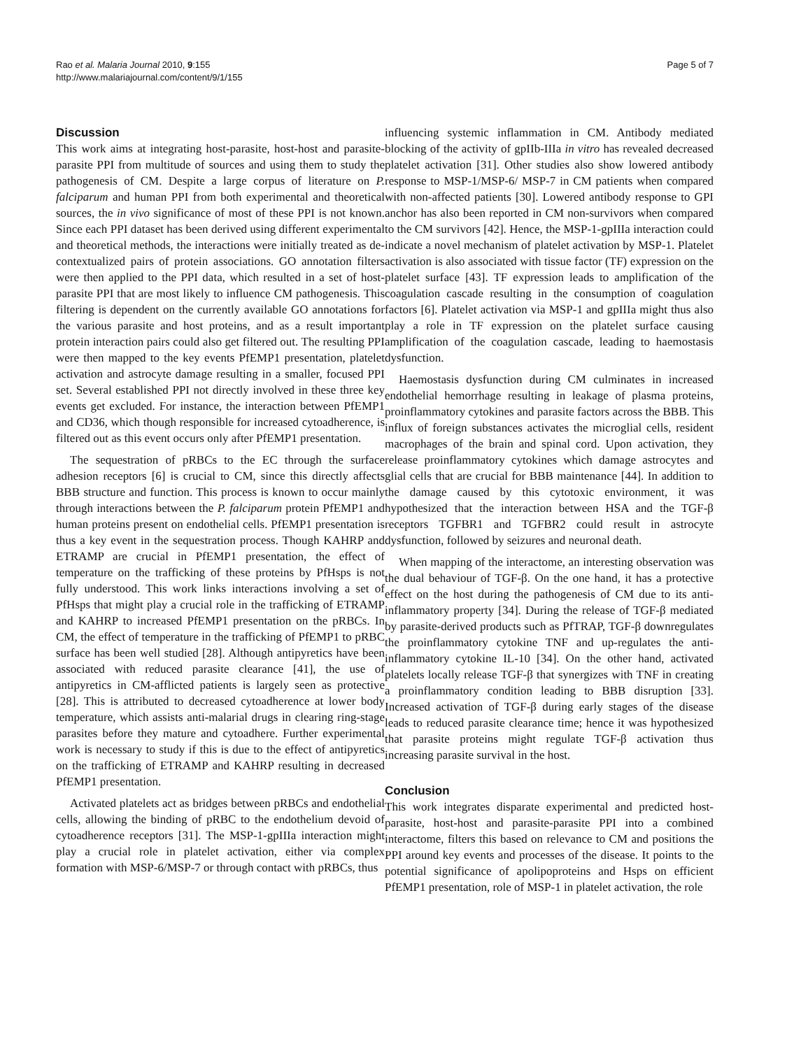Rao et al. Malaria Journal 2010, 9:155
http://www.malariajournal.com/content/9/1/155
Page 5 of 7
Discussion
This work aims at integrating host-parasite, host-host and parasite-parasite PPI from multitude of sources and using them to study the pathogenesis of CM. Despite a large corpus of literature on P. falciparum and human PPI from both experimental and theoretical sources, the in vivo significance of most of these PPI is not known. Since each PPI dataset has been derived using different experimental and theoretical methods, the interactions were initially treated as de-contextualized pairs of protein associations. GO annotation filters were then applied to the PPI data, which resulted in a set of host-parasite PPI that are most likely to influence CM pathogenesis. This filtering is dependent on the currently available GO annotations for the various parasite and host proteins, and as a result important protein interaction pairs could also get filtered out. The resulting PPI were then mapped to the key events PfEMP1 presentation, platelet activation and astrocyte damage resulting in a smaller, focused PPI set. Several established PPI not directly involved in these three key events get excluded. For instance, the interaction between PfEMP1 and CD36, which though responsible for increased cytoadherence, is filtered out as this event occurs only after PfEMP1 presentation.
The sequestration of pRBCs to the EC through the surface adhesion receptors [6] is crucial to CM, since this directly affects BBB structure and function. This process is known to occur mainly through interactions between the P. falciparum protein PfEMP1 and human proteins present on endothelial cells. PfEMP1 presentation is thus a key event in the sequestration process. Though KAHRP and ETRAMP are crucial in PfEMP1 presentation, the effect of temperature on the trafficking of these proteins by PfHsps is not fully understood. This work links interactions involving a set of PfHsps that might play a crucial role in the trafficking of ETRAMP and KAHRP to increased PfEMP1 presentation on the pRBCs. In CM, the effect of temperature in the trafficking of PfEMP1 to pRBC surface has been well studied [28]. Although antipyretics have been associated with reduced parasite clearance [41], the use of antipyretics in CM-afflicted patients is largely seen as protective [28]. This is attributed to decreased cytoadherence at lower body temperature, which assists anti-malarial drugs in clearing ring-stage parasites before they mature and cytoadhere. Further experimental work is necessary to study if this is due to the effect of antipyretics on the trafficking of ETRAMP and KAHRP resulting in decreased PfEMP1 presentation.
Activated platelets act as bridges between pRBCs and endothelial cells, allowing the binding of pRBC to the endothelium devoid of cytoadherence receptors [31]. The MSP-1-gpIIIa interaction might play a crucial role in platelet activation, either via complex formation with MSP-6/MSP-7 or through contact with pRBCs, thus
influencing systemic inflammation in CM. Antibody mediated blocking of the activity of gpIIb-IIIa in vitro has revealed decreased platelet activation [31]. Other studies also show lowered antibody response to MSP-1/MSP-6/ MSP-7 in CM patients when compared with non-affected patients [30]. Lowered antibody response to GPI anchor has also been reported in CM non-survivors when compared to the CM survivors [42]. Hence, the MSP-1-gpIIIa interaction could indicate a novel mechanism of platelet activation by MSP-1. Platelet activation is also associated with tissue factor (TF) expression on the platelet surface [43]. TF expression leads to amplification of the coagulation cascade resulting in the consumption of coagulation factors [6]. Platelet activation via MSP-1 and gpIIIa might thus also play a role in TF expression on the platelet surface causing amplification of the coagulation cascade, leading to haemostasis dysfunction.
Haemostasis dysfunction during CM culminates in increased endothelial hemorrhage resulting in leakage of plasma proteins, proinflammatory cytokines and parasite factors across the BBB. This influx of foreign substances activates the microglial cells, resident macrophages of the brain and spinal cord. Upon activation, they release proinflammatory cytokines which damage astrocytes and glial cells that are crucial for BBB maintenance [44]. In addition to the damage caused by this cytotoxic environment, it was hypothesized that the interaction between HSA and the TGF-β receptors TGFBR1 and TGFBR2 could result in astrocyte dysfunction, followed by seizures and neuronal death.
When mapping of the interactome, an interesting observation was the dual behaviour of TGF-β. On the one hand, it has a protective effect on the host during the pathogenesis of CM due to its anti-inflammatory property [34]. During the release of TGF-β mediated by parasite-derived products such as PfTRAP, TGF-β downregulates the proinflammatory cytokine TNF and up-regulates the anti-inflammatory cytokine IL-10 [34]. On the other hand, activated platelets locally release TGF-β that synergizes with TNF in creating a proinflammatory condition leading to BBB disruption [33]. Increased activation of TGF-β during early stages of the disease leads to reduced parasite clearance time; hence it was hypothesized that parasite proteins might regulate TGF-β activation thus increasing parasite survival in the host.
Conclusion
This work integrates disparate experimental and predicted host-parasite, host-host and parasite-parasite PPI into a combined interactome, filters this based on relevance to CM and positions the PPI around key events and processes of the disease. It points to the potential significance of apolipoproteins and Hsps on efficient PfEMP1 presentation, role of MSP-1 in platelet activation, the role